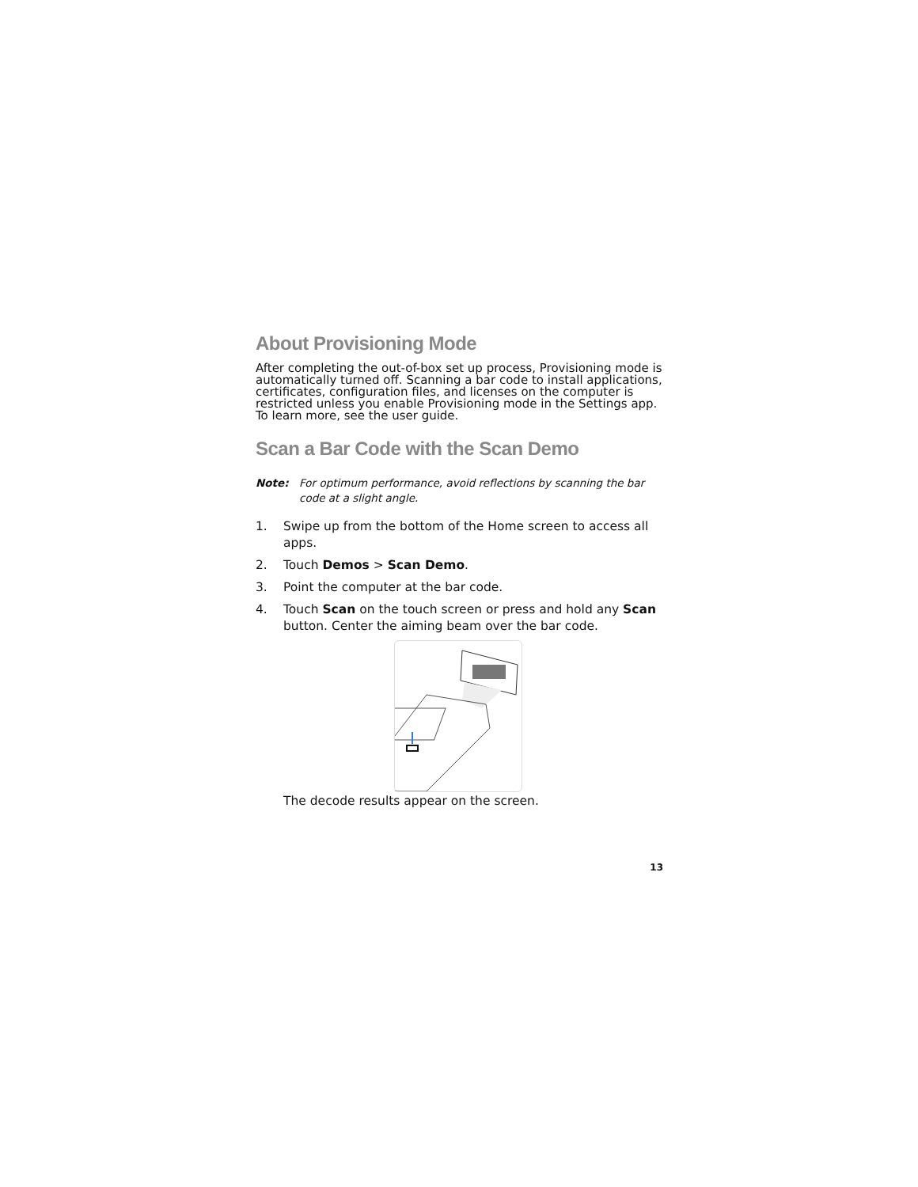About Provisioning Mode
After completing the out-of-box set up process, Provisioning mode is automatically turned off. Scanning a bar code to install applications, certificates, configuration files, and licenses on the computer is restricted unless you enable Provisioning mode in the Settings app. To learn more, see the user guide.
Scan a Bar Code with the Scan Demo
Note: For optimum performance, avoid reflections by scanning the bar code at a slight angle.
1. Swipe up from the bottom of the Home screen to access all apps.
2. Touch Demos > Scan Demo.
3. Point the computer at the bar code.
4. Touch Scan on the touch screen or press and hold any Scan button. Center the aiming beam over the bar code.
The decode results appear on the screen.
13